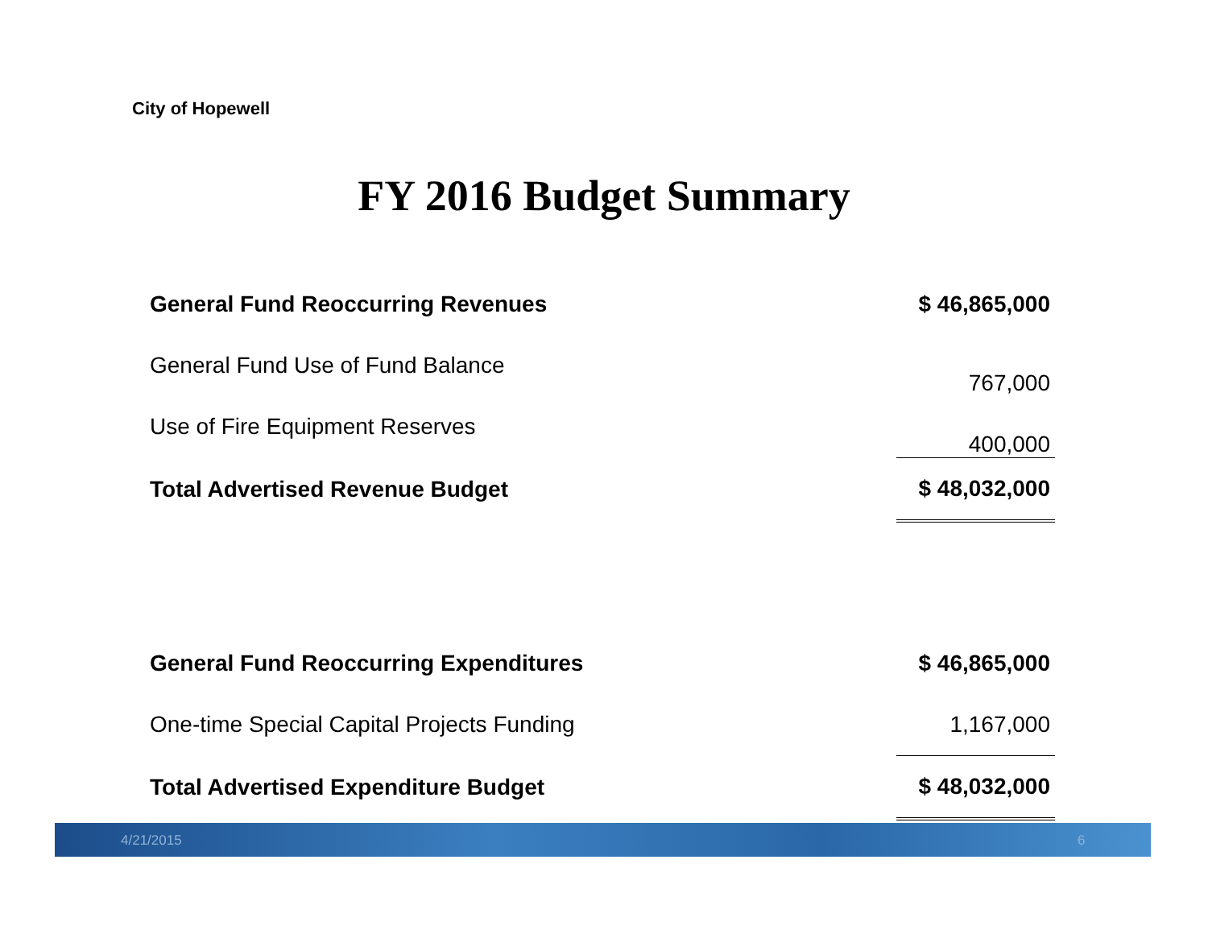City of Hopewell
FY 2016 Budget Summary
| General Fund Reoccurring Revenues | $ 46,865,000 |
| General Fund Use of Fund Balance | 767,000 |
| Use of Fire Equipment Reserves | 400,000 |
| Total Advertised Revenue Budget | $ 48,032,000 |
| General Fund Reoccurring Expenditures | $ 46,865,000 |
| One-time Special Capital Projects Funding | 1,167,000 |
| Total Advertised Expenditure Budget | $ 48,032,000 |
4/21/2015 6